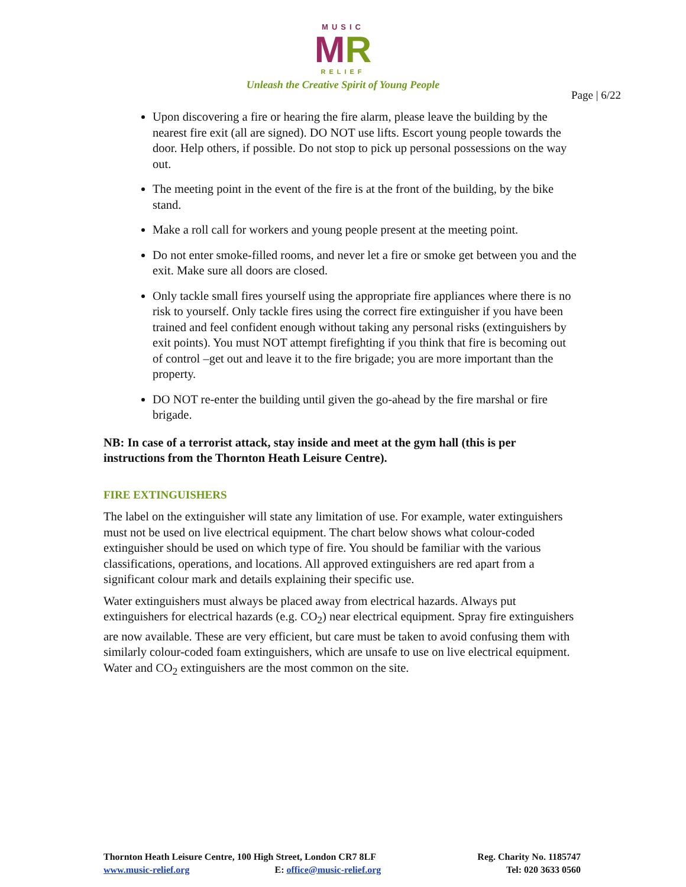MUSIC
MR
RELIEF
Unleash the Creative Spirit of Young People
Page | 6/22
Upon discovering a fire or hearing the fire alarm, please leave the building by the nearest fire exit (all are signed). DO NOT use lifts. Escort young people towards the door. Help others, if possible. Do not stop to pick up personal possessions on the way out.
The meeting point in the event of the fire is at the front of the building, by the bike stand.
Make a roll call for workers and young people present at the meeting point.
Do not enter smoke-filled rooms, and never let a fire or smoke get between you and the exit. Make sure all doors are closed.
Only tackle small fires yourself using the appropriate fire appliances where there is no risk to yourself. Only tackle fires using the correct fire extinguisher if you have been trained and feel confident enough without taking any personal risks (extinguishers by exit points). You must NOT attempt firefighting if you think that fire is becoming out of control –get out and leave it to the fire brigade; you are more important than the property.
DO NOT re-enter the building until given the go-ahead by the fire marshal or fire brigade.
NB: In case of a terrorist attack, stay inside and meet at the gym hall (this is per instructions from the Thornton Heath Leisure Centre).
FIRE EXTINGUISHERS
The label on the extinguisher will state any limitation of use. For example, water extinguishers must not be used on live electrical equipment. The chart below shows what colour-coded extinguisher should be used on which type of fire. You should be familiar with the various classifications, operations, and locations. All approved extinguishers are red apart from a significant colour mark and details explaining their specific use.
Water extinguishers must always be placed away from electrical hazards. Always put extinguishers for electrical hazards (e.g. CO<sub>2</sub>) near electrical equipment. Spray fire extinguishers are now available. These are very efficient, but care must be taken to avoid confusing them with similarly colour-coded foam extinguishers, which are unsafe to use on live electrical equipment. Water and CO<sub>2</sub> extinguishers are the most common on the site.
Thornton Heath Leisure Centre, 100 High Street, London CR7 8LF
www.music-relief.org E: office@music-relief.org
Reg. Charity No. 1185747
Tel: 020 3633 0560